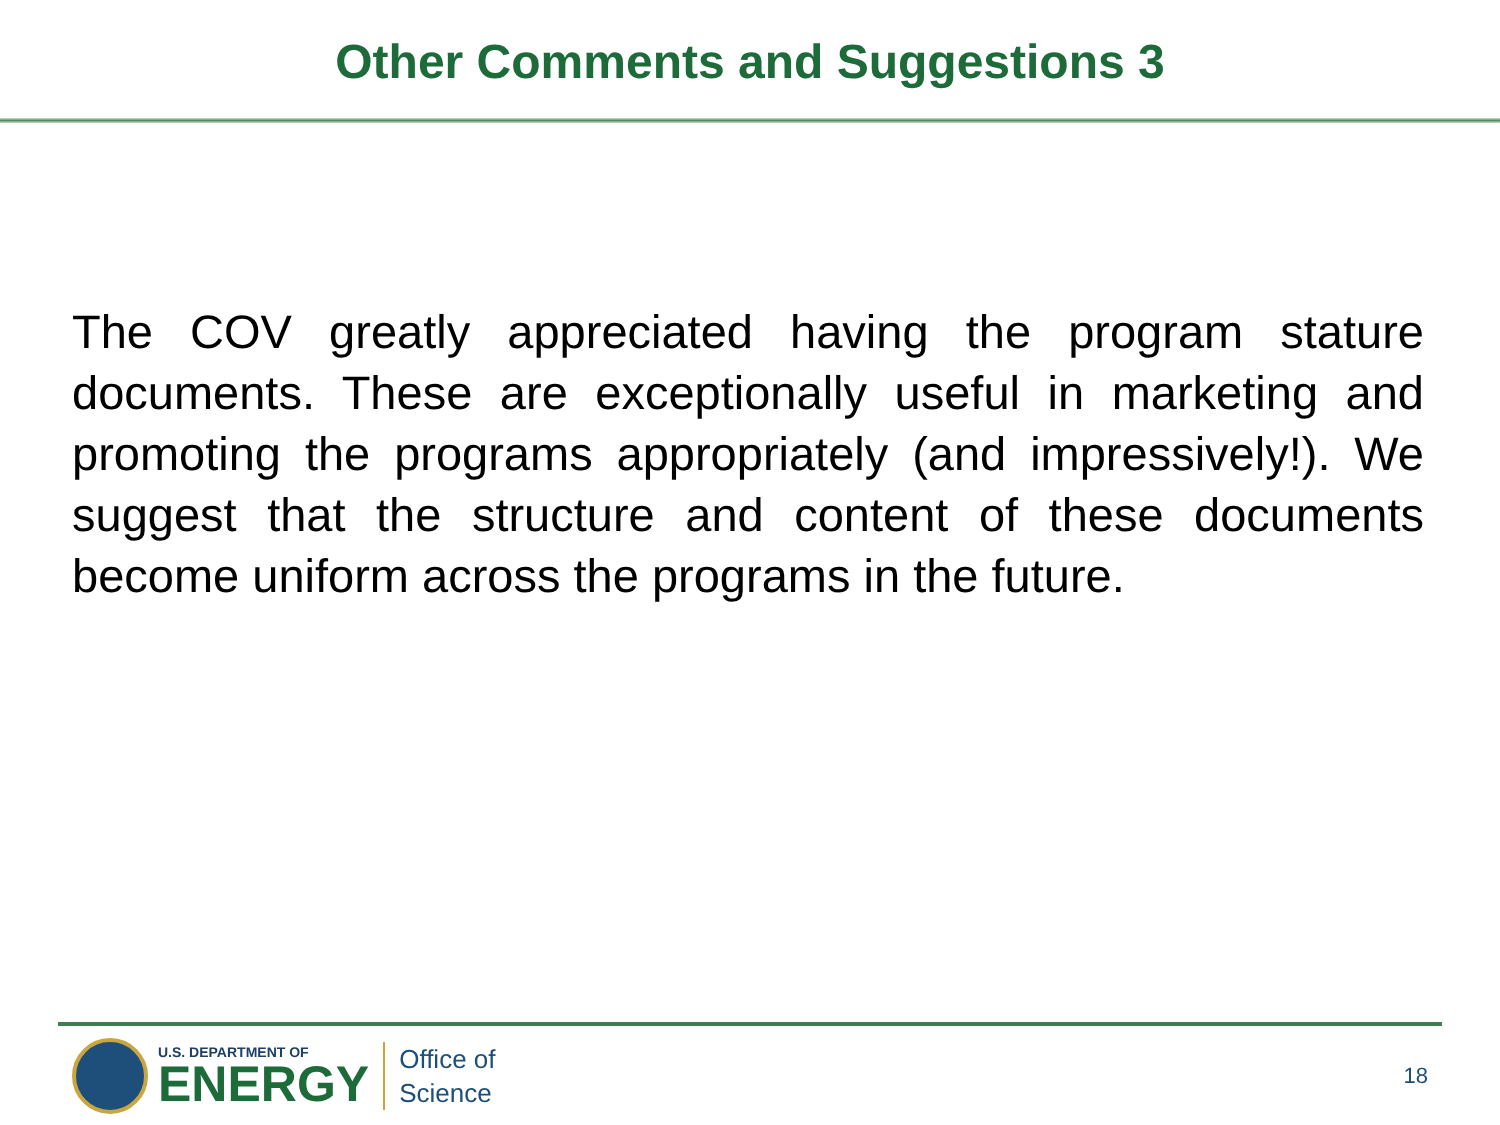Other Comments and Suggestions 3
The COV greatly appreciated having the program stature documents. These are exceptionally useful in marketing and promoting the programs appropriately (and impressively!). We suggest that the structure and content of these documents become uniform across the programs in the future.
U.S. DEPARTMENT OF
ENERGY
Office of
Science
18